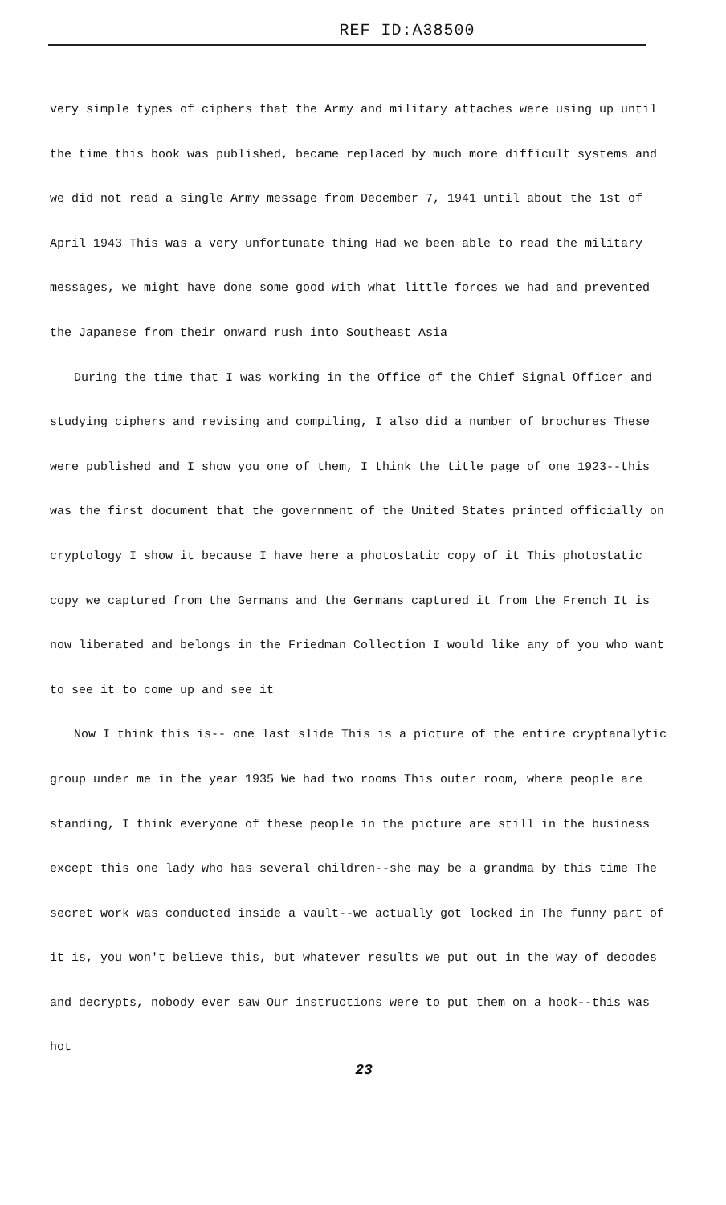REF ID:A38500
very simple types of ciphers that the Army and military attaches were using up until the time this book was published, became replaced by much more difficult systems and we did not read a single Army message from December 7, 1941 until about the 1st of April 1943 This was a very unfortunate thing Had we been able to read the military messages, we might have done some good with what little forces we had and prevented the Japanese from their onward rush into Southeast Asia
During the time that I was working in the Office of the Chief Signal Officer and studying ciphers and revising and compiling, I also did a number of brochures These were published and I show you one of them, I think the title page of one 1923--this was the first document that the government of the United States printed officially on cryptology I show it because I have here a photostatic copy of it This photostatic copy we captured from the Germans and the Germans captured it from the French It is now liberated and belongs in the Friedman Collection I would like any of you who want to see it to come up and see it
Now I think this is-- one last slide This is a picture of the entire cryptanalytic group under me in the year 1935 We had two rooms This outer room, where people are standing, I think everyone of these people in the picture are still in the business except this one lady who has several children--she may be a grandma by this time The secret work was conducted inside a vault--we actually got locked in The funny part of it is, you won't believe this, but whatever results we put out in the way of decodes and decrypts, nobody ever saw Our instructions were to put them on a hook--this was hot
23